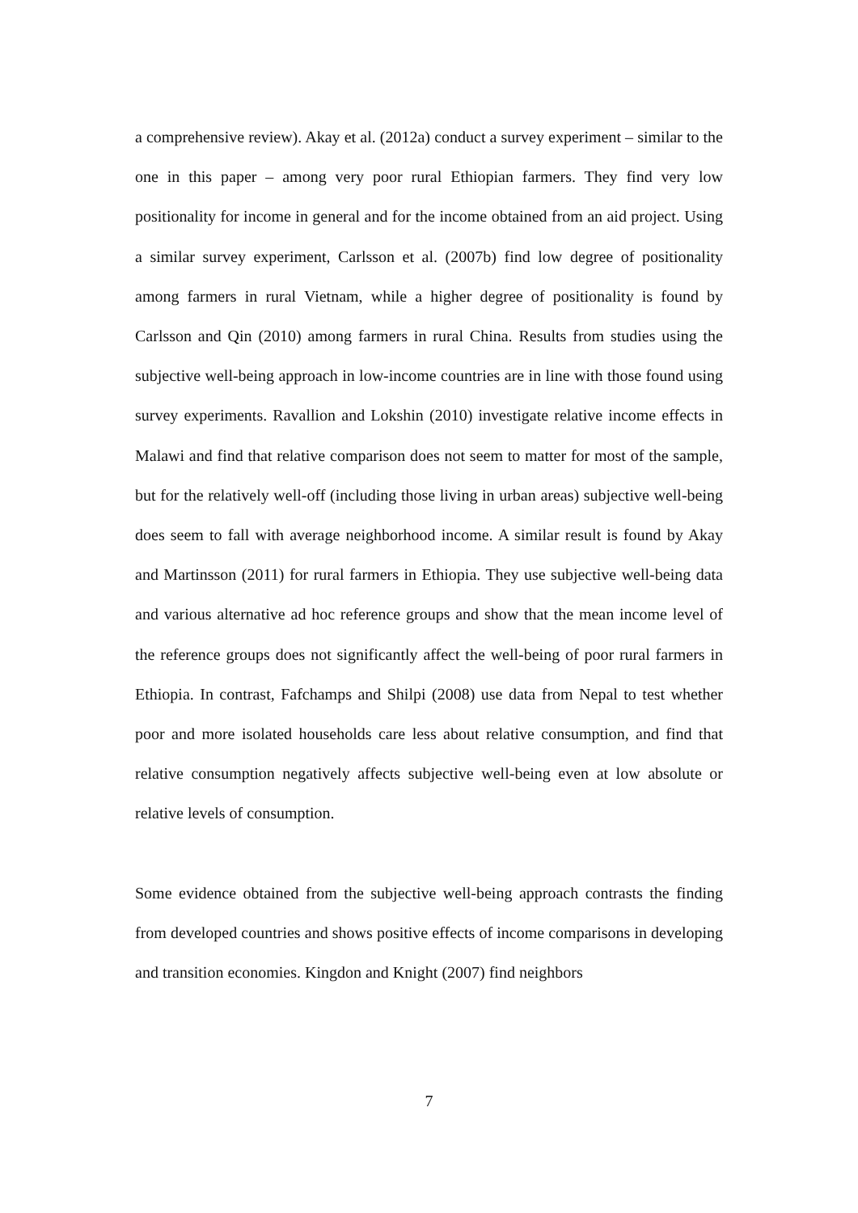a comprehensive review). Akay et al. (2012a) conduct a survey experiment – similar to the one in this paper – among very poor rural Ethiopian farmers. They find very low positionality for income in general and for the income obtained from an aid project. Using a similar survey experiment, Carlsson et al. (2007b) find low degree of positionality among farmers in rural Vietnam, while a higher degree of positionality is found by Carlsson and Qin (2010) among farmers in rural China. Results from studies using the subjective well-being approach in low-income countries are in line with those found using survey experiments. Ravallion and Lokshin (2010) investigate relative income effects in Malawi and find that relative comparison does not seem to matter for most of the sample, but for the relatively well-off (including those living in urban areas) subjective well-being does seem to fall with average neighborhood income. A similar result is found by Akay and Martinsson (2011) for rural farmers in Ethiopia. They use subjective well-being data and various alternative ad hoc reference groups and show that the mean income level of the reference groups does not significantly affect the well-being of poor rural farmers in Ethiopia. In contrast, Fafchamps and Shilpi (2008) use data from Nepal to test whether poor and more isolated households care less about relative consumption, and find that relative consumption negatively affects subjective well-being even at low absolute or relative levels of consumption.
Some evidence obtained from the subjective well-being approach contrasts the finding from developed countries and shows positive effects of income comparisons in developing and transition economies. Kingdon and Knight (2007) find neighbors
7